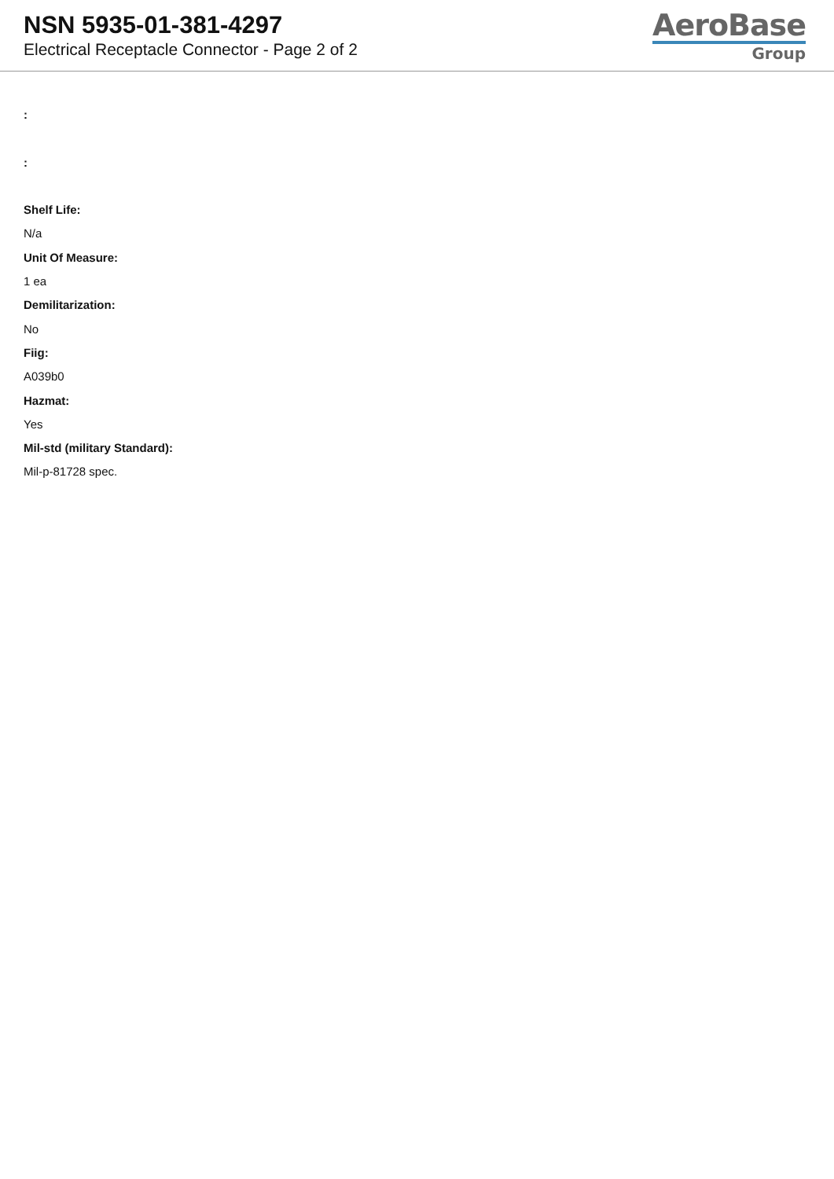NSN 5935-01-381-4297
Electrical Receptacle Connector - Page 2 of 2
AeroBase
Group
:
:
Shelf Life:
N/a
Unit Of Measure:
1 ea
Demilitarization:
No
Fiig:
A039b0
Hazmat:
Yes
Mil-std (military Standard):
Mil-p-81728 spec.